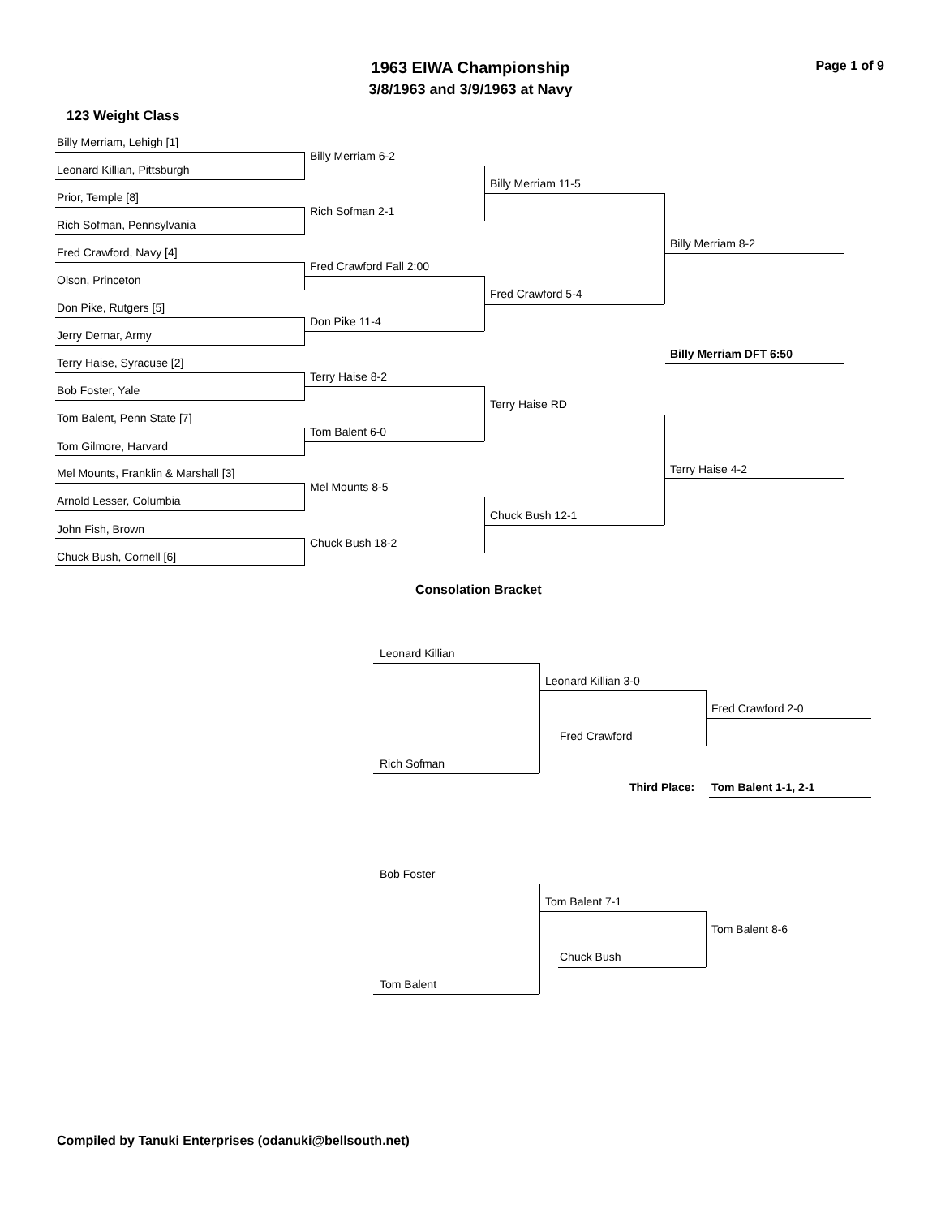1963 EIWA Championship Page 1 of 9
3/8/1963 and 3/9/1963 at Navy
123 Weight Class
Billy Merriam, Lehigh [1]
Billy Merriam 6-2
Leonard Killian, Pittsburgh
Billy Merriam 11-5
Prior, Temple [8]
Rich Sofman 2-1
Rich Sofman, Pennsylvania
Billy Merriam 8-2
Fred Crawford, Navy [4]
Fred Crawford Fall 2:00
Olson, Princeton
Fred Crawford 5-4
Don Pike, Rutgers [5]
Don Pike 11-4
Jerry Dernar, Army
Billy Merriam DFT 6:50
Terry Haise, Syracuse [2]
Terry Haise 8-2
Bob Foster, Yale
Terry Haise RD
Tom Balent, Penn State [7]
Tom Balent 6-0
Tom Gilmore, Harvard
Terry Haise 4-2
Mel Mounts, Franklin & Marshall [3]
Mel Mounts 8-5
Arnold Lesser, Columbia
Chuck Bush 12-1
John Fish, Brown
Chuck Bush 18-2
Chuck Bush, Cornell [6]
Consolation Bracket
Leonard Killian
Leonard Killian 3-0
Fred Crawford 2-0
Fred Crawford
Rich Sofman
Third Place: Tom Balent 1-1, 2-1
Bob Foster
Tom Balent 7-1
Tom Balent 8-6
Chuck Bush
Tom Balent
Compiled by Tanuki Enterprises (odanuki@bellsouth.net)